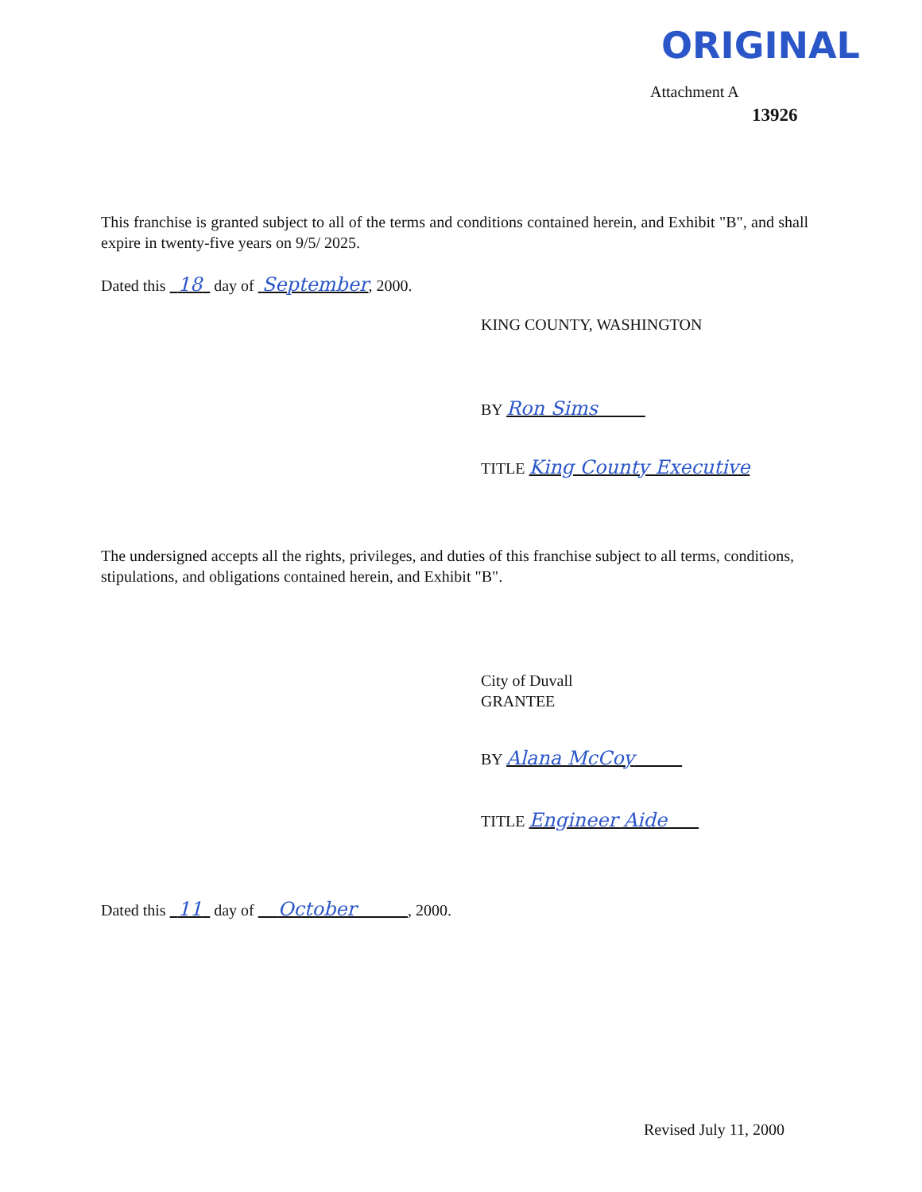ORIGINAL
Attachment A
13926
This franchise is granted subject to all of the terms and conditions contained herein, and Exhibit "B", and shall expire in twenty-five years on 9/5/ 2025.
Dated this 18 day of September, 2000.
KING COUNTY, WASHINGTON
BY Ron Sims
TITLE King County Executive
The undersigned accepts all the rights, privileges, and duties of this franchise subject to all terms, conditions, stipulations, and obligations contained herein, and Exhibit "B".
City of Duvall
GRANTEE
BY Alana McCoy
TITLE Engineer Aide
Dated this 11 day of October , 2000.
Revised July 11, 2000